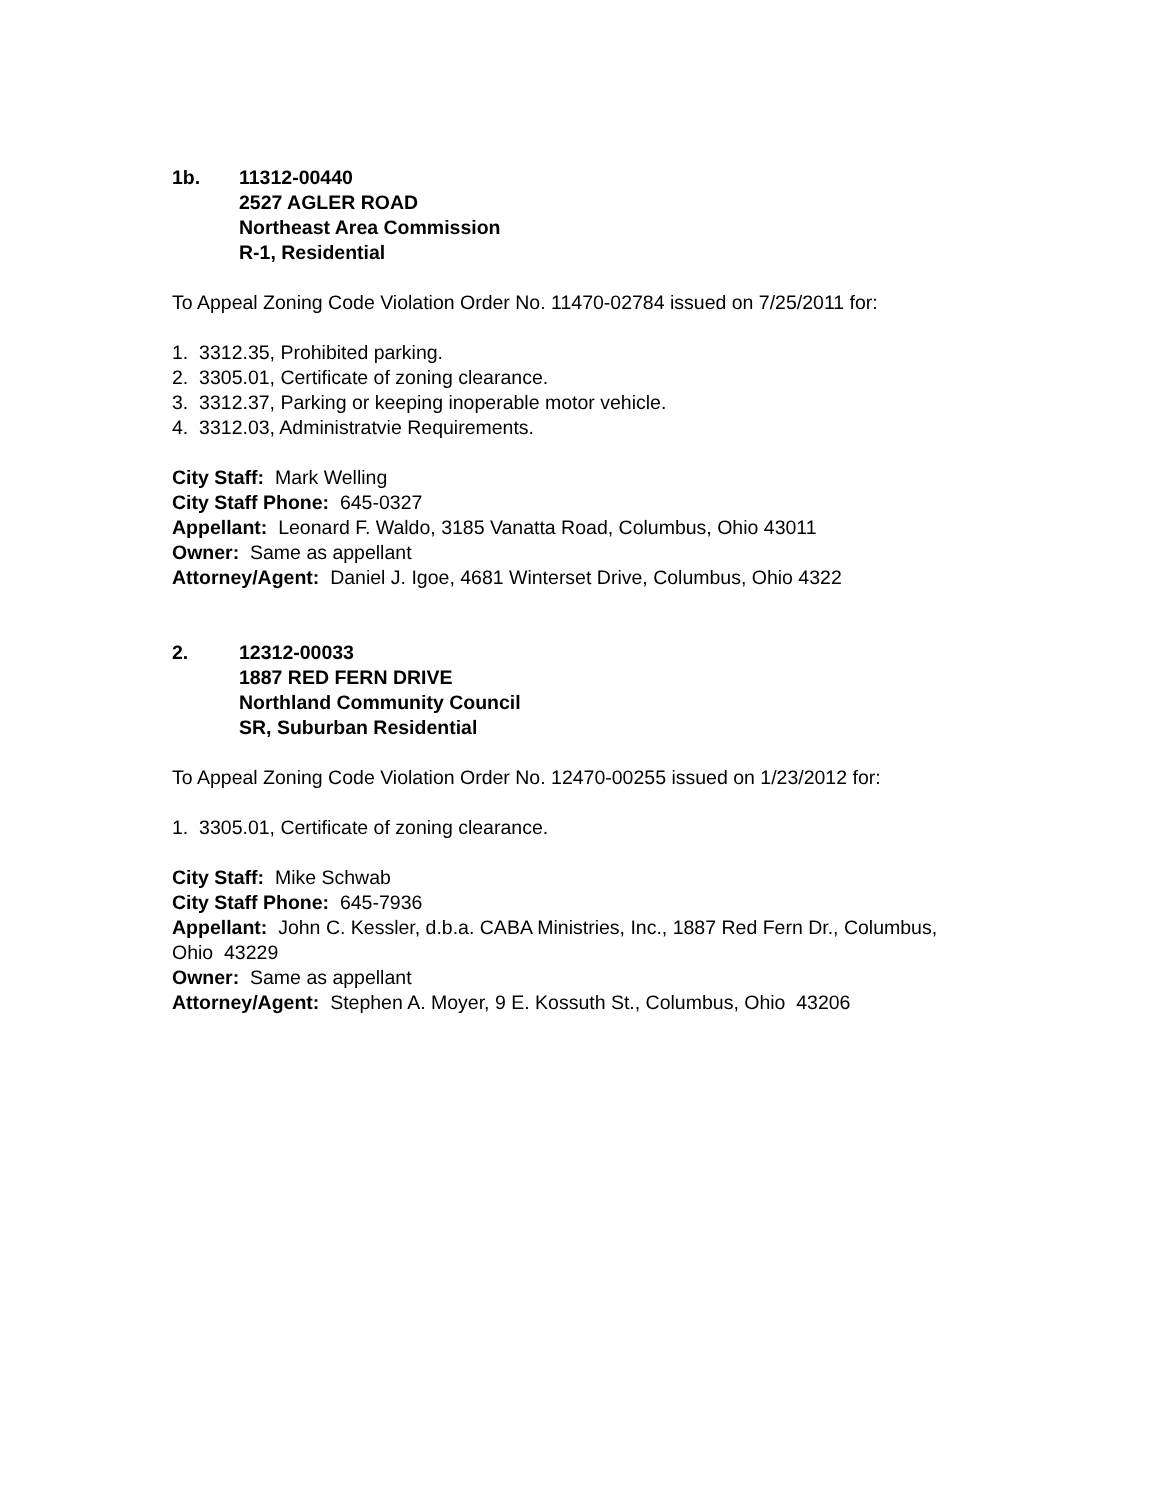1b. 11312-00440
2527 AGLER ROAD
Northeast Area Commission
R-1, Residential
To Appeal Zoning Code Violation Order No. 11470-02784 issued on 7/25/2011 for:
1. 3312.35, Prohibited parking.
2. 3305.01, Certificate of zoning clearance.
3. 3312.37, Parking or keeping inoperable motor vehicle.
4. 3312.03, Administratvie Requirements.
City Staff: Mark Welling
City Staff Phone: 645-0327
Appellant: Leonard F. Waldo, 3185 Vanatta Road, Columbus, Ohio 43011
Owner: Same as appellant
Attorney/Agent: Daniel J. Igoe, 4681 Winterset Drive, Columbus, Ohio 4322
2. 12312-00033
1887 RED FERN DRIVE
Northland Community Council
SR, Suburban Residential
To Appeal Zoning Code Violation Order No. 12470-00255 issued on 1/23/2012 for:
1. 3305.01, Certificate of zoning clearance.
City Staff: Mike Schwab
City Staff Phone: 645-7936
Appellant: John C. Kessler, d.b.a. CABA Ministries, Inc., 1887 Red Fern Dr., Columbus, Ohio 43229
Owner: Same as appellant
Attorney/Agent: Stephen A. Moyer, 9 E. Kossuth St., Columbus, Ohio 43206